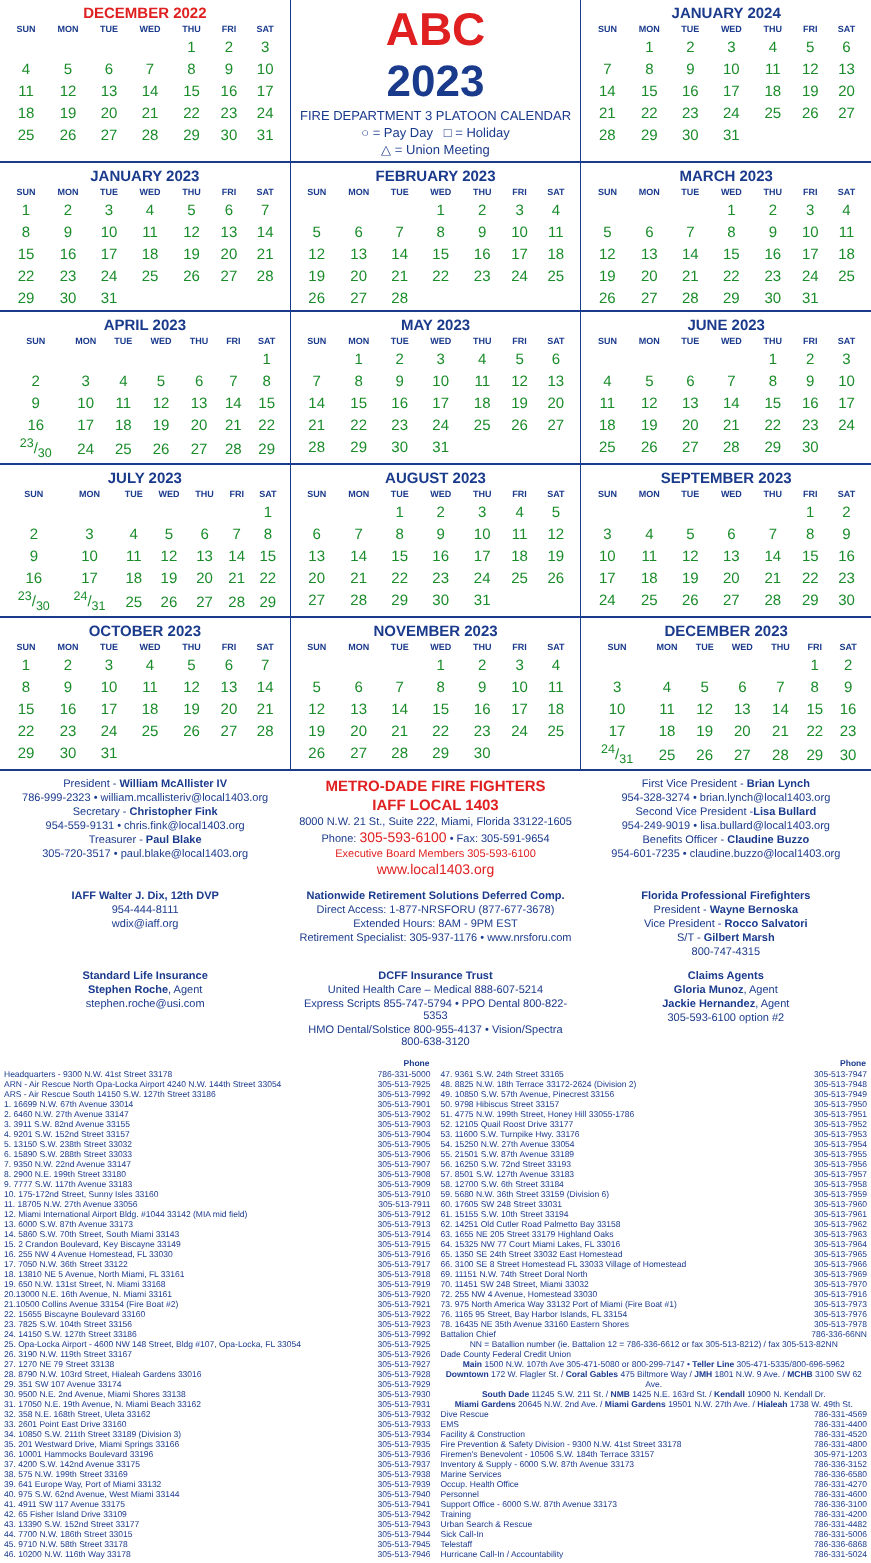DECEMBER 2022
| SUN | MON | TUE | WED | THU | FRI | SAT |
| --- | --- | --- | --- | --- | --- | --- |
| | | | | 1 | 2 | 3 |
| 4 | 5 | 6 | 7 | 8 | 9 | 10 |
| 11 | 12 | 13 | 14 | 15 | 16 | 17 |
| 18 | 19 | 20 | 21 | 22 | 23 | 24 |
| 25 | 26 | 27 | 28 | 29 | 30 | 31 |
ABC
2023
FIRE DEPARTMENT 3 PLATOON CALENDAR
○ = Pay Day □ = Holiday
△ = Union Meeting
JANUARY 2024
| SUN | MON | TUE | WED | THU | FRI | SAT |
| --- | --- | --- | --- | --- | --- | --- |
| | 1 | 2 | 3 | 4 | 5 | 6 |
| 7 | 8 | 9 | 10 | 11 | 12 | 13 |
| 14 | 15 | 16 | 17 | 18 | 19 | 20 |
| 21 | 22 | 23 | 24 | 25 | 26 | 27 |
| 28 | 29 | 30 | 31 | | | |
JANUARY 2023
| SUN | MON | TUE | WED | THU | FRI | SAT |
| --- | --- | --- | --- | --- | --- | --- |
| 1 | 2 | 3 | 4 | 5 | 6 | 7 |
| 8 | 9 | 10 | 11 | 12 | 13 | 14 |
| 15 | 16 | 17 | 18 | 19 | 20 | 21 |
| 22 | 23 | 24 | 25 | 26 | 27 | 28 |
| 29 | 30 | 31 | | | | |
FEBRUARY 2023
| SUN | MON | TUE | WED | THU | FRI | SAT |
| --- | --- | --- | --- | --- | --- | --- |
| | | | 1 | 2 | 3 | 4 |
| 5 | 6 | 7 | 8 | 9 | 10 | 11 |
| 12 | 13 | 14 | 15 | 16 | 17 | 18 |
| 19 | 20 | 21 | 22 | 23 | 24 | 25 |
| 26 | 27 | 28 | | | | |
MARCH 2023
| SUN | MON | TUE | WED | THU | FRI | SAT |
| --- | --- | --- | --- | --- | --- | --- |
| | | | 1 | 2 | 3 | 4 |
| 5 | 6 | 7 | 8 | 9 | 10 | 11 |
| 12 | 13 | 14 | 15 | 16 | 17 | 18 |
| 19 | 20 | 21 | 22 | 23 | 24 | 25 |
| 26 | 27 | 28 | 29 | 30 | 31 | |
APRIL 2023
| SUN | MON | TUE | WED | THU | FRI | SAT |
| --- | --- | --- | --- | --- | --- | --- |
| | | | | | | 1 |
| 2 | 3 | 4 | 5 | 6 | 7 | 8 |
| 9 | 10 | 11 | 12 | 13 | 14 | 15 |
| 16 | 17 | 18 | 19 | 20 | 21 | 22 |
| 23/30 | 24 | 25 | 26 | 27 | 28 | 29 |
MAY 2023
| SUN | MON | TUE | WED | THU | FRI | SAT |
| --- | --- | --- | --- | --- | --- | --- |
| | 1 | 2 | 3 | 4 | 5 | 6 |
| 7 | 8 | 9 | 10 | 11 | 12 | 13 |
| 14 | 15 | 16 | 17 | 18 | 19 | 20 |
| 21 | 22 | 23 | 24 | 25 | 26 | 27 |
| 28 | 29 | 30 | 31 | | | |
JUNE 2023
| SUN | MON | TUE | WED | THU | FRI | SAT |
| --- | --- | --- | --- | --- | --- | --- |
| | | | | 1 | 2 | 3 |
| 4 | 5 | 6 | 7 | 8 | 9 | 10 |
| 11 | 12 | 13 | 14 | 15 | 16 | 17 |
| 18 | 19 | 20 | 21 | 22 | 23 | 24 |
| 25 | 26 | 27 | 28 | 29 | 30 | |
JULY 2023
| SUN | MON | TUE | WED | THU | FRI | SAT |
| --- | --- | --- | --- | --- | --- | --- |
| | | | | | | 1 |
| 2 | 3 | 4 | 5 | 6 | 7 | 8 |
| 9 | 10 | 11 | 12 | 13 | 14 | 15 |
| 16 | 17 | 18 | 19 | 20 | 21 | 22 |
| 23/30 | 24/31 | 25 | 26 | 27 | 28 | 29 |
AUGUST 2023
| SUN | MON | TUE | WED | THU | FRI | SAT |
| --- | --- | --- | --- | --- | --- | --- |
| | | 1 | 2 | 3 | 4 | 5 |
| 6 | 7 | 8 | 9 | 10 | 11 | 12 |
| 13 | 14 | 15 | 16 | 17 | 18 | 19 |
| 20 | 21 | 22 | 23 | 24 | 25 | 26 |
| 27 | 28 | 29 | 30 | 31 | | |
SEPTEMBER 2023
| SUN | MON | TUE | WED | THU | FRI | SAT |
| --- | --- | --- | --- | --- | --- | --- |
| | | | | | 1 | 2 |
| 3 | 4 | 5 | 6 | 7 | 8 | 9 |
| 10 | 11 | 12 | 13 | 14 | 15 | 16 |
| 17 | 18 | 19 | 20 | 21 | 22 | 23 |
| 24 | 25 | 26 | 27 | 28 | 29 | 30 |
OCTOBER 2023
| SUN | MON | TUE | WED | THU | FRI | SAT |
| --- | --- | --- | --- | --- | --- | --- |
| 1 | 2 | 3 | 4 | 5 | 6 | 7 |
| 8 | 9 | 10 | 11 | 12 | 13 | 14 |
| 15 | 16 | 17 | 18 | 19 | 20 | 21 |
| 22 | 23 | 24 | 25 | 26 | 27 | 28 |
| 29 | 30 | 31 | | | | |
NOVEMBER 2023
| SUN | MON | TUE | WED | THU | FRI | SAT |
| --- | --- | --- | --- | --- | --- | --- |
| | | | 1 | 2 | 3 | 4 |
| 5 | 6 | 7 | 8 | 9 | 10 | 11 |
| 12 | 13 | 14 | 15 | 16 | 17 | 18 |
| 19 | 20 | 21 | 22 | 23 | 24 | 25 |
| 26 | 27 | 28 | 29 | 30 | | |
DECEMBER 2023
| SUN | MON | TUE | WED | THU | FRI | SAT |
| --- | --- | --- | --- | --- | --- | --- |
| | | | | | 1 | 2 |
| 3 | 4 | 5 | 6 | 7 | 8 | 9 |
| 10 | 11 | 12 | 13 | 14 | 15 | 16 |
| 17 | 18 | 19 | 20 | 21 | 22 | 23 |
| 24/31 | 25 | 26 | 27 | 28 | 29 | 30 |
President - William McAllister IV
786-999-2323 • william.mcallisteriv@local1403.org
Secretary - Christopher Fink
954-559-9131 • chris.fink@local1403.org
Treasurer - Paul Blake
305-720-3517 • paul.blake@local1403.org
METRO-DADE FIRE FIGHTERS
IAFF LOCAL 1403
8000 N.W. 21 St., Suite 222, Miami, Florida 33122-1605
Phone: 305-593-6100 • Fax: 305-591-9654
Executive Board Members 305-593-6100
www.local1403.org
First Vice President - Brian Lynch
954-328-3274 • brian.lynch@local1403.org
Second Vice President -Lisa Bullard
954-249-9019 • lisa.bullard@local1403.org
Benefits Officer - Claudine Buzzo
954-601-7235 • claudine.buzzo@local1403.org
IAFF Walter J. Dix, 12th DVP
954-444-8111
wdix@iaff.org
Nationwide Retirement Solutions Deferred Comp.
Direct Access: 1-877-NRSFORU (877-677-3678)
Extended Hours: 8AM - 9PM EST
Retirement Specialist: 305-937-1176 • www.nrsforu.com
Florida Professional Firefighters
President - Wayne Bernoska
Vice President - Rocco Salvatori
S/T - Gilbert Marsh
800-747-4315
Standard Life Insurance
Stephen Roche, Agent
stephen.roche@usi.com
DCFF Insurance Trust
United Health Care – Medical 888-607-5214
Express Scripts 855-747-5794 • PPO Dental 800-822-5353
HMO Dental/Solstice 800-955-4137 • Vision/Spectra 800-638-3120
Claims Agents
Gloria Munoz, Agent
Jackie Hernandez, Agent
305-593-6100 option #2
| | Phone |
| Headquarters - 9300 N.W. 41st Street 33178 | 786-331-5000 |
| ARN - Air Rescue North Opa-Locka Airport 4240 N.W. 144th Street 33054 | 305-513-7925 |
| ARS - Air Rescue South 14150 S.W. 127th Street 33186 | 305-513-7992 |
| 1. 16699 N.W. 67th Avenue 33014 | 305-513-7901 |
| 2. 6460 N.W. 27th Avenue 33147 | 305-513-7902 |
| 3. 3911 S.W. 82nd Avenue 33155 | 305-513-7903 |
| 4. 9201 S.W. 152nd Street 33157 | 305-513-7904 |
| 5. 13150 S.W. 238th Street 33032 | 305-513-7905 |
| 6. 15890 S.W. 288th Street 33033 | 305-513-7906 |
| 7. 9350 N.W. 22nd Avenue 33147 | 305-513-7907 |
| 8. 2900 N.E. 199th Street 33180 | 305-513-7908 |
| 9. 7777 S.W. 117th Avenue 33183 | 305-513-7909 |
| 10. 175-172nd Street, Sunny Isles 33160 | 305-513-7910 |
| 11. 18705 N.W. 27th Avenue 33056 | 305-513-7911 |
| 12. Miami International Airport Bldg. #1044 33142 (MIA mid field) | 305-513-7912 |
| 13. 6000 S.W. 87th Avenue 33173 | 305-513-7913 |
| 14. 5860 S.W. 70th Street, South Miami 33143 | 305-513-7914 |
| 15. 2 Crandon Boulevard, Key Biscayne 33149 | 305-513-7915 |
| 16. 255 NW 4 Avenue Homestead, FL 33030 | 305-513-7916 |
| 17. 7050 N.W. 36th Street 33122 | 305-513-7917 |
| 18. 13810 NE 5 Avenue, North Miami, FL 33161 | 305-513-7918 |
| 19. 650 N.W. 131st Street, N. Miami 33168 | 305-513-7919 |
| 20.13000 N.E. 16th Avenue, N. Miami 33161 | 305-513-7920 |
| 21.10500 Collins Avenue 33154 (Fire Boat #2) | 305-513-7921 |
| 22. 15655 Biscayne Boulevard 33160 | 305-513-7922 |
| 23. 7825 S.W. 104th Street 33156 | 305-513-7923 |
| 24. 14150 S.W. 127th Street 33186 | 305-513-7992 |
| 25. Opa-Locka Airport - 4600 NW 148 Street, Bldg #107, Opa-Locka, FL 33054 | 305-513-7925 |
| 26. 3190 N.W. 119th Street 33167 | 305-513-7926 |
| 27. 1270 NE 79 Street 33138 | 305-513-7927 |
| 28. 8790 N.W. 103rd Street, Hialeah Gardens 33016 | 305-513-7928 |
| 29. 351 SW 107 Avenue 33174 | 305-513-7929 |
| 30. 9500 N.E. 2nd Avenue, Miami Shores 33138 | 305-513-7930 |
| 31. 17050 N.E. 19th Avenue, N. Miami Beach 33162 | 305-513-7931 |
| 32. 358 N.E. 168th Street, Uleta 33162 | 305-513-7932 |
| 33. 2601 Point East Drive 33160 | 305-513-7933 |
| 34. 10850 S.W. 211th Street 33189 (Division 3) | 305-513-7934 |
| 35. 201 Westward Drive, Miami Springs 33166 | 305-513-7935 |
| 36. 10001 Hammocks Boulevard 33196 | 305-513-7936 |
| 37. 4200 S.W. 142nd Avenue 33175 | 305-513-7937 |
| 38. 575 N.W. 199th Street 33169 | 305-513-7938 |
| 39. 641 Europe Way, Port of Miami 33132 | 305-513-7939 |
| 40. 975 S.W. 62nd Avenue, West Miami 33144 | 305-513-7940 |
| 41. 4911 SW 117 Avenue 33175 | 305-513-7941 |
| 42. 65 Fisher Island Drive 33109 | 305-513-7942 |
| 43. 13390 S.W. 152nd Street 33177 | 305-513-7943 |
| 44. 7700 N.W. 186th Street 33015 | 305-513-7944 |
| 45. 9710 N.W. 58th Street 33178 | 305-513-7945 |
| 46. 10200 N.W. 116th Way 33178 | 305-513-7946 |
| | Phone |
| 47. 9361 S.W. 24th Street 33165 | 305-513-7947 |
| 48. 8825 N.W. 18th Terrace 33172-2624 (Division 2) | 305-513-7948 |
| 49. 10850 S.W. 57th Avenue, Pinecrest 33156 | 305-513-7949 |
| 50. 9798 Hibiscus Street 33157 | 305-513-7950 |
| 51. 4775 N.W. 199th Street, Honey Hill 33055-1786 | 305-513-7951 |
| 52. 12105 Quail Roost Drive 33177 | 305-513-7952 |
| 53. 11600 S.W. Turnpike Hwy. 33176 | 305-513-7953 |
| 54. 15250 N.W. 27th Avenue 33054 | 305-513-7954 |
| 55. 21501 S.W. 87th Avenue 33189 | 305-513-7955 |
| 56. 16250 S.W. 72nd Street 33193 | 305-513-7956 |
| 57. 8501 S.W. 127th Avenue 33183 | 305-513-7957 |
| 58. 12700 S.W. 6th Street 33184 | 305-513-7958 |
| 59. 5680 N.W. 36th Street 33159 (Division 6) | 305-513-7959 |
| 60. 17605 SW 248 Street 33031 | 305-513-7960 |
| 61. 15155 S.W. 10th Street 33194 | 305-513-7961 |
| 62. 14251 Old Cutler Road Palmetto Bay 33158 | 305-513-7962 |
| 63. 1655 NE 205 Street 33179 Highland Oaks | 305-513-7963 |
| 64. 15325 NW 77 Court Miami Lakes, FL 33016 | 305-513-7964 |
| 65. 1350 SE 24th Street 33032 East Homestead | 305-513-7965 |
| 66. 3100 SE 8 Street Homestead FL 33033 Village of Homestead | 305-513-7966 |
| 69. 11151 N.W. 74th Street Doral North | 305-513-7969 |
| 70. 11451 SW 248 Street, Miami 33032 | 305-513-7970 |
| 72. 255 NW 4 Avenue, Homestead 33030 | 305-513-7916 |
| 73. 975 North America Way 33132 Port of Miami (Fire Boat #1) | 305-513-7973 |
| 76. 1165 95 Street, Bay Harbor Islands, FL 33154 | 305-513-7976 |
| 78. 16435 NE 35th Avenue 33160 Eastern Shores | 305-513-7978 |
| Battalion Chief | 786-336-66NN |
| NN = Batallion number (ie. Battalion 12 = 786-336-6612 or fax 305-513-8212) / fax 305-513-82NN | |
| Dade County Federal Credit Union | |
| Main 1500 N.W. 107th Ave 305-471-5080 or 800-299-7147 • Teller Line 305-471-5335/800-696-5962 Downtown 172 W. Flagler St. / Coral Gables 475 Biltmore Way / JMH 1801 N.W. 9 Ave. / MCHB 3100 SW 62 Ave. South Dade 11245 S.W. 211 St. / NMB 1425 N.E. 163rd St. / Kendall 10900 N. Kendall Dr. Miami Gardens 20645 N.W. 2nd Ave. / Miami Gardens 19501 N.W. 27th Ave. / Hialeah 1738 W. 49th St. | |
| Dive Rescue | 786-331-4569 |
| EMS | 786-331-4400 |
| Facility & Construction | 786-331-4520 |
| Fire Prevention & Safety Division - 9300 N.W. 41st Street 33178 | 786-331-4800 |
| Firemen's Benevolent - 10506 S.W. 184th Terrace 33157 | 305-971-1203 |
| Inventory & Supply - 6000 S.W. 87th Avenue 33173 | 786-336-3152 |
| Marine Services | 786-336-6580 |
| Occup. Health Office | 786-331-4270 |
| Personnel | 786-331-4600 |
| Support Office - 6000 S.W. 87th Avenue 33173 | 786-336-3100 |
| Training | 786-331-4200 |
| Urban Search & Rescue | 786-331-4482 |
| Sick Call-In | 786-331-5006 |
| Telestaff | 786-336-6868 |
| Hurricane Call-In / Accountability | 786-331-5024 |